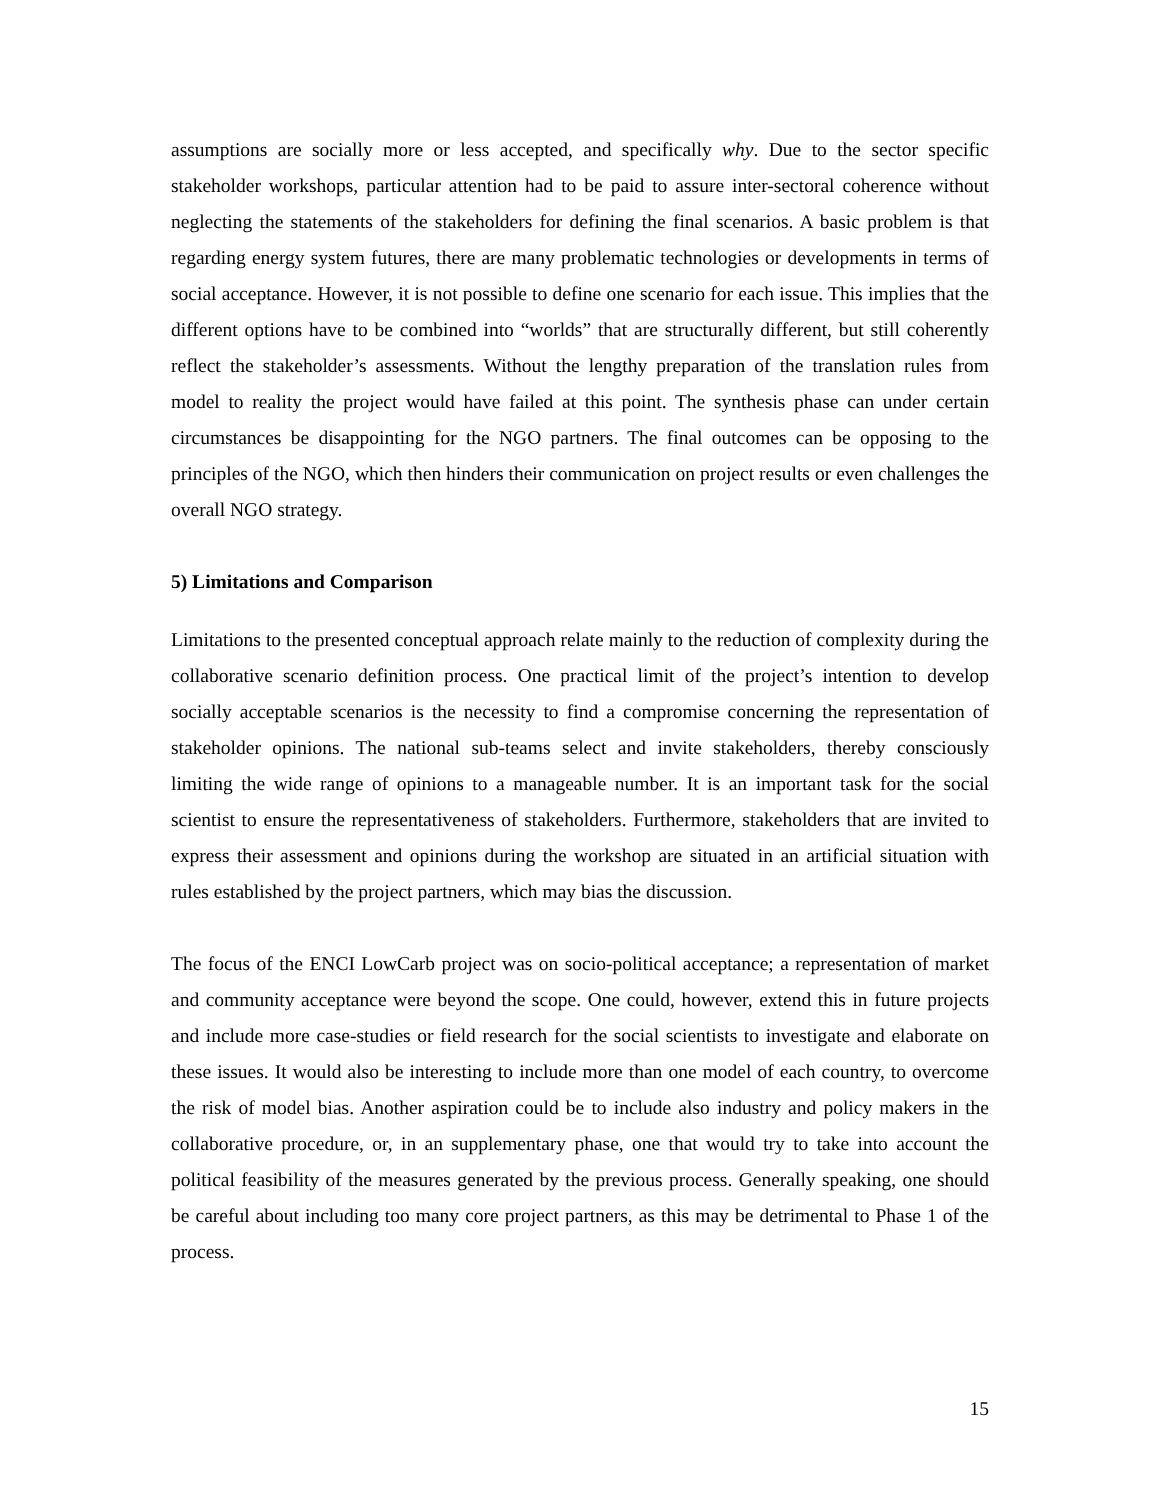assumptions are socially more or less accepted, and specifically why. Due to the sector specific stakeholder workshops, particular attention had to be paid to assure inter-sectoral coherence without neglecting the statements of the stakeholders for defining the final scenarios. A basic problem is that regarding energy system futures, there are many problematic technologies or developments in terms of social acceptance. However, it is not possible to define one scenario for each issue. This implies that the different options have to be combined into “worlds” that are structurally different, but still coherently reflect the stakeholder’s assessments. Without the lengthy preparation of the translation rules from model to reality the project would have failed at this point. The synthesis phase can under certain circumstances be disappointing for the NGO partners. The final outcomes can be opposing to the principles of the NGO, which then hinders their communication on project results or even challenges the overall NGO strategy.
5) Limitations and Comparison
Limitations to the presented conceptual approach relate mainly to the reduction of complexity during the collaborative scenario definition process. One practical limit of the project’s intention to develop socially acceptable scenarios is the necessity to find a compromise concerning the representation of stakeholder opinions. The national sub-teams select and invite stakeholders, thereby consciously limiting the wide range of opinions to a manageable number. It is an important task for the social scientist to ensure the representativeness of stakeholders. Furthermore, stakeholders that are invited to express their assessment and opinions during the workshop are situated in an artificial situation with rules established by the project partners, which may bias the discussion.
The focus of the ENCI LowCarb project was on socio-political acceptance; a representation of market and community acceptance were beyond the scope. One could, however, extend this in future projects and include more case-studies or field research for the social scientists to investigate and elaborate on these issues. It would also be interesting to include more than one model of each country, to overcome the risk of model bias. Another aspiration could be to include also industry and policy makers in the collaborative procedure, or, in an supplementary phase, one that would try to take into account the political feasibility of the measures generated by the previous process. Generally speaking, one should be careful about including too many core project partners, as this may be detrimental to Phase 1 of the process.
15